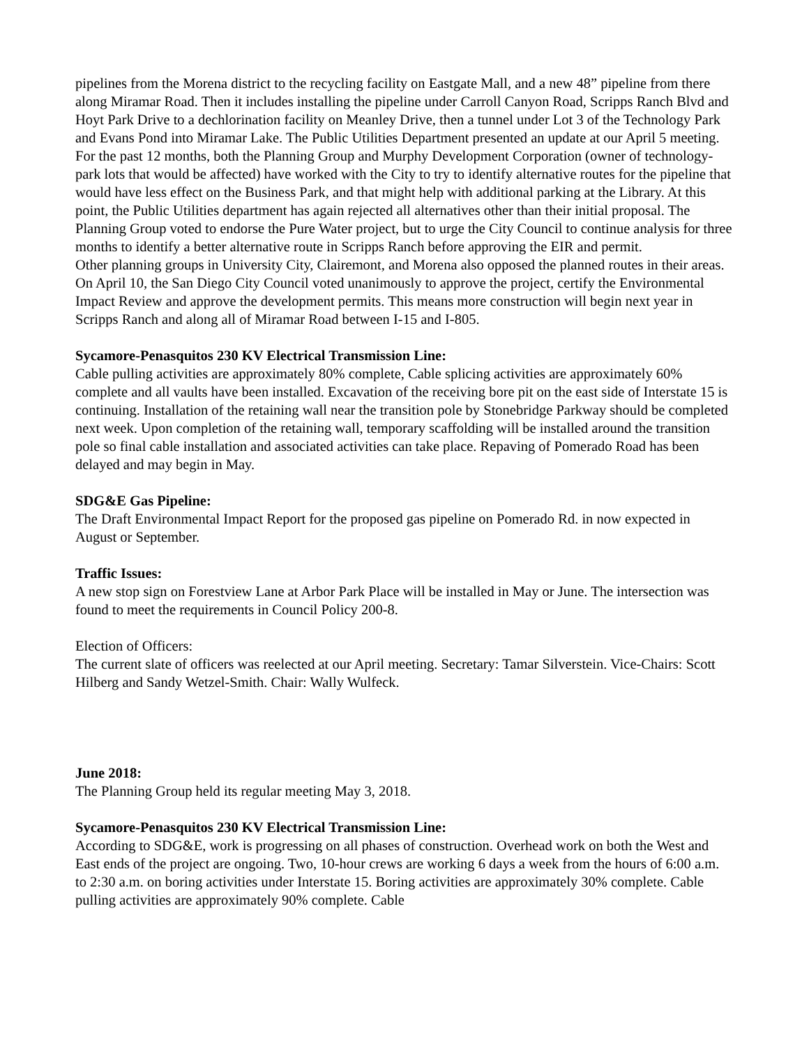pipelines from the Morena district to the recycling facility on Eastgate Mall, and a new 48” pipeline from there along Miramar Road. Then it includes installing the pipeline under Carroll Canyon Road, Scripps Ranch Blvd and Hoyt Park Drive to a dechlorination facility on Meanley Drive, then a tunnel under Lot 3 of the Technology Park and Evans Pond into Miramar Lake. The Public Utilities Department presented an update at our April 5 meeting. For the past 12 months, both the Planning Group and Murphy Development Corporation (owner of technology-park lots that would be affected) have worked with the City to try to identify alternative routes for the pipeline that would have less effect on the Business Park, and that might help with additional parking at the Library. At this point, the Public Utilities department has again rejected all alternatives other than their initial proposal. The Planning Group voted to endorse the Pure Water project, but to urge the City Council to continue analysis for three months to identify a better alternative route in Scripps Ranch before approving the EIR and permit.
Other planning groups in University City, Clairemont, and Morena also opposed the planned routes in their areas. On April 10, the San Diego City Council voted unanimously to approve the project, certify the Environmental Impact Review and approve the development permits. This means more construction will begin next year in Scripps Ranch and along all of Miramar Road between I-15 and I-805.
Sycamore-Penasquitos 230 KV Electrical Transmission Line:
Cable pulling activities are approximately 80% complete, Cable splicing activities are approximately 60% complete and all vaults have been installed. Excavation of the receiving bore pit on the east side of Interstate 15 is continuing. Installation of the retaining wall near the transition pole by Stonebridge Parkway should be completed next week. Upon completion of the retaining wall, temporary scaffolding will be installed around the transition pole so final cable installation and associated activities can take place. Repaving of Pomerado Road has been delayed and may begin in May.
SDG&E Gas Pipeline:
The Draft Environmental Impact Report for the proposed gas pipeline on Pomerado Rd. in now expected in August or September.
Traffic Issues:
A new stop sign on Forestview Lane at Arbor Park Place will be installed in May or June. The intersection was found to meet the requirements in Council Policy 200-8.
Election of Officers:
The current slate of officers was reelected at our April meeting. Secretary: Tamar Silverstein. Vice-Chairs: Scott Hilberg and Sandy Wetzel-Smith. Chair: Wally Wulfeck.
June 2018:
The Planning Group held its regular meeting May 3, 2018.
Sycamore-Penasquitos 230 KV Electrical Transmission Line:
According to SDG&E, work is progressing on all phases of construction. Overhead work on both the West and East ends of the project are ongoing. Two, 10-hour crews are working 6 days a week from the hours of 6:00 a.m. to 2:30 a.m. on boring activities under Interstate 15. Boring activities are approximately 30% complete. Cable pulling activities are approximately 90% complete. Cable